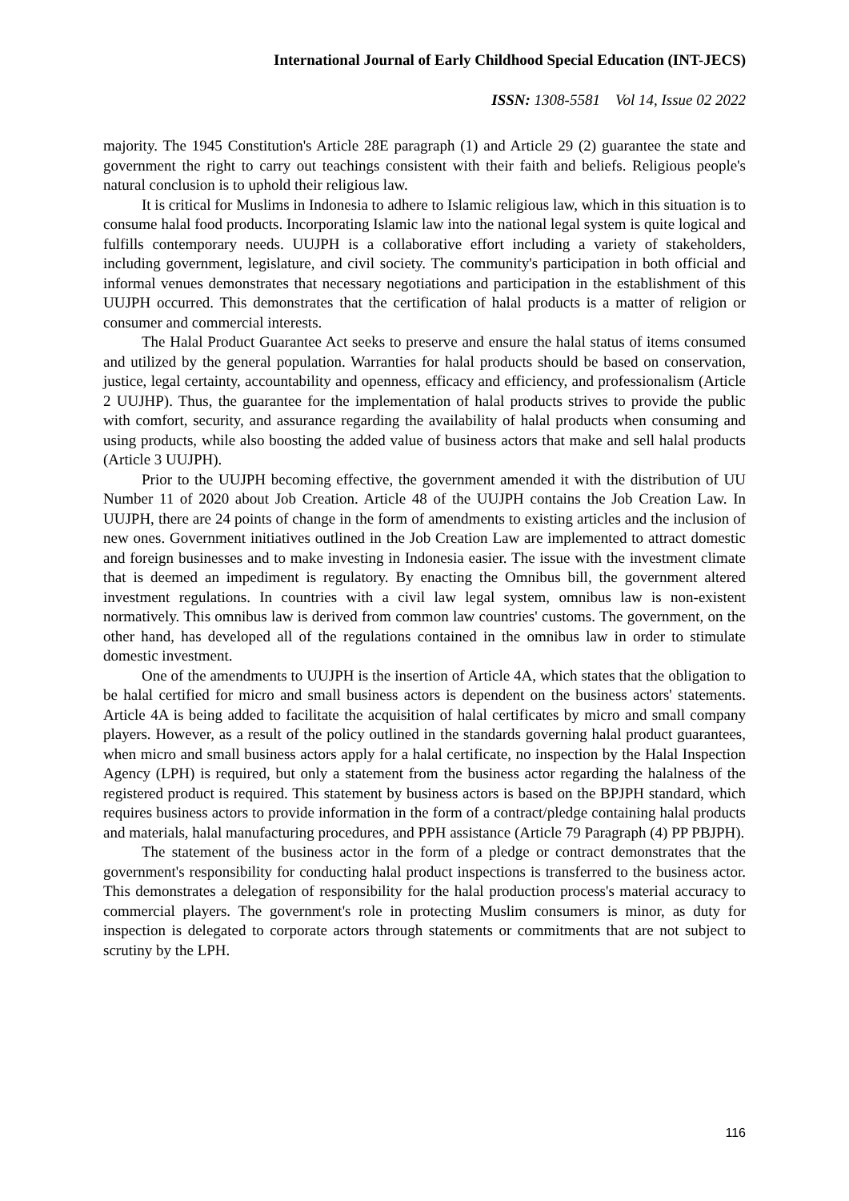International Journal of Early Childhood Special Education (INT-JECS)
ISSN: 1308-5581 Vol 14, Issue 02 2022
majority. The 1945 Constitution's Article 28E paragraph (1) and Article 29 (2) guarantee the state and government the right to carry out teachings consistent with their faith and beliefs. Religious people's natural conclusion is to uphold their religious law.
It is critical for Muslims in Indonesia to adhere to Islamic religious law, which in this situation is to consume halal food products. Incorporating Islamic law into the national legal system is quite logical and fulfills contemporary needs. UUJPH is a collaborative effort including a variety of stakeholders, including government, legislature, and civil society. The community's participation in both official and informal venues demonstrates that necessary negotiations and participation in the establishment of this UUJPH occurred. This demonstrates that the certification of halal products is a matter of religion or consumer and commercial interests.
The Halal Product Guarantee Act seeks to preserve and ensure the halal status of items consumed and utilized by the general population. Warranties for halal products should be based on conservation, justice, legal certainty, accountability and openness, efficacy and efficiency, and professionalism (Article 2 UUJHP). Thus, the guarantee for the implementation of halal products strives to provide the public with comfort, security, and assurance regarding the availability of halal products when consuming and using products, while also boosting the added value of business actors that make and sell halal products (Article 3 UUJPH).
Prior to the UUJPH becoming effective, the government amended it with the distribution of UU Number 11 of 2020 about Job Creation. Article 48 of the UUJPH contains the Job Creation Law. In UUJPH, there are 24 points of change in the form of amendments to existing articles and the inclusion of new ones. Government initiatives outlined in the Job Creation Law are implemented to attract domestic and foreign businesses and to make investing in Indonesia easier. The issue with the investment climate that is deemed an impediment is regulatory. By enacting the Omnibus bill, the government altered investment regulations. In countries with a civil law legal system, omnibus law is non-existent normatively. This omnibus law is derived from common law countries' customs. The government, on the other hand, has developed all of the regulations contained in the omnibus law in order to stimulate domestic investment.
One of the amendments to UUJPH is the insertion of Article 4A, which states that the obligation to be halal certified for micro and small business actors is dependent on the business actors' statements. Article 4A is being added to facilitate the acquisition of halal certificates by micro and small company players. However, as a result of the policy outlined in the standards governing halal product guarantees, when micro and small business actors apply for a halal certificate, no inspection by the Halal Inspection Agency (LPH) is required, but only a statement from the business actor regarding the halalness of the registered product is required. This statement by business actors is based on the BPJPH standard, which requires business actors to provide information in the form of a contract/pledge containing halal products and materials, halal manufacturing procedures, and PPH assistance (Article 79 Paragraph (4) PP PBJPH).
The statement of the business actor in the form of a pledge or contract demonstrates that the government's responsibility for conducting halal product inspections is transferred to the business actor. This demonstrates a delegation of responsibility for the halal production process's material accuracy to commercial players. The government's role in protecting Muslim consumers is minor, as duty for inspection is delegated to corporate actors through statements or commitments that are not subject to scrutiny by the LPH.
116